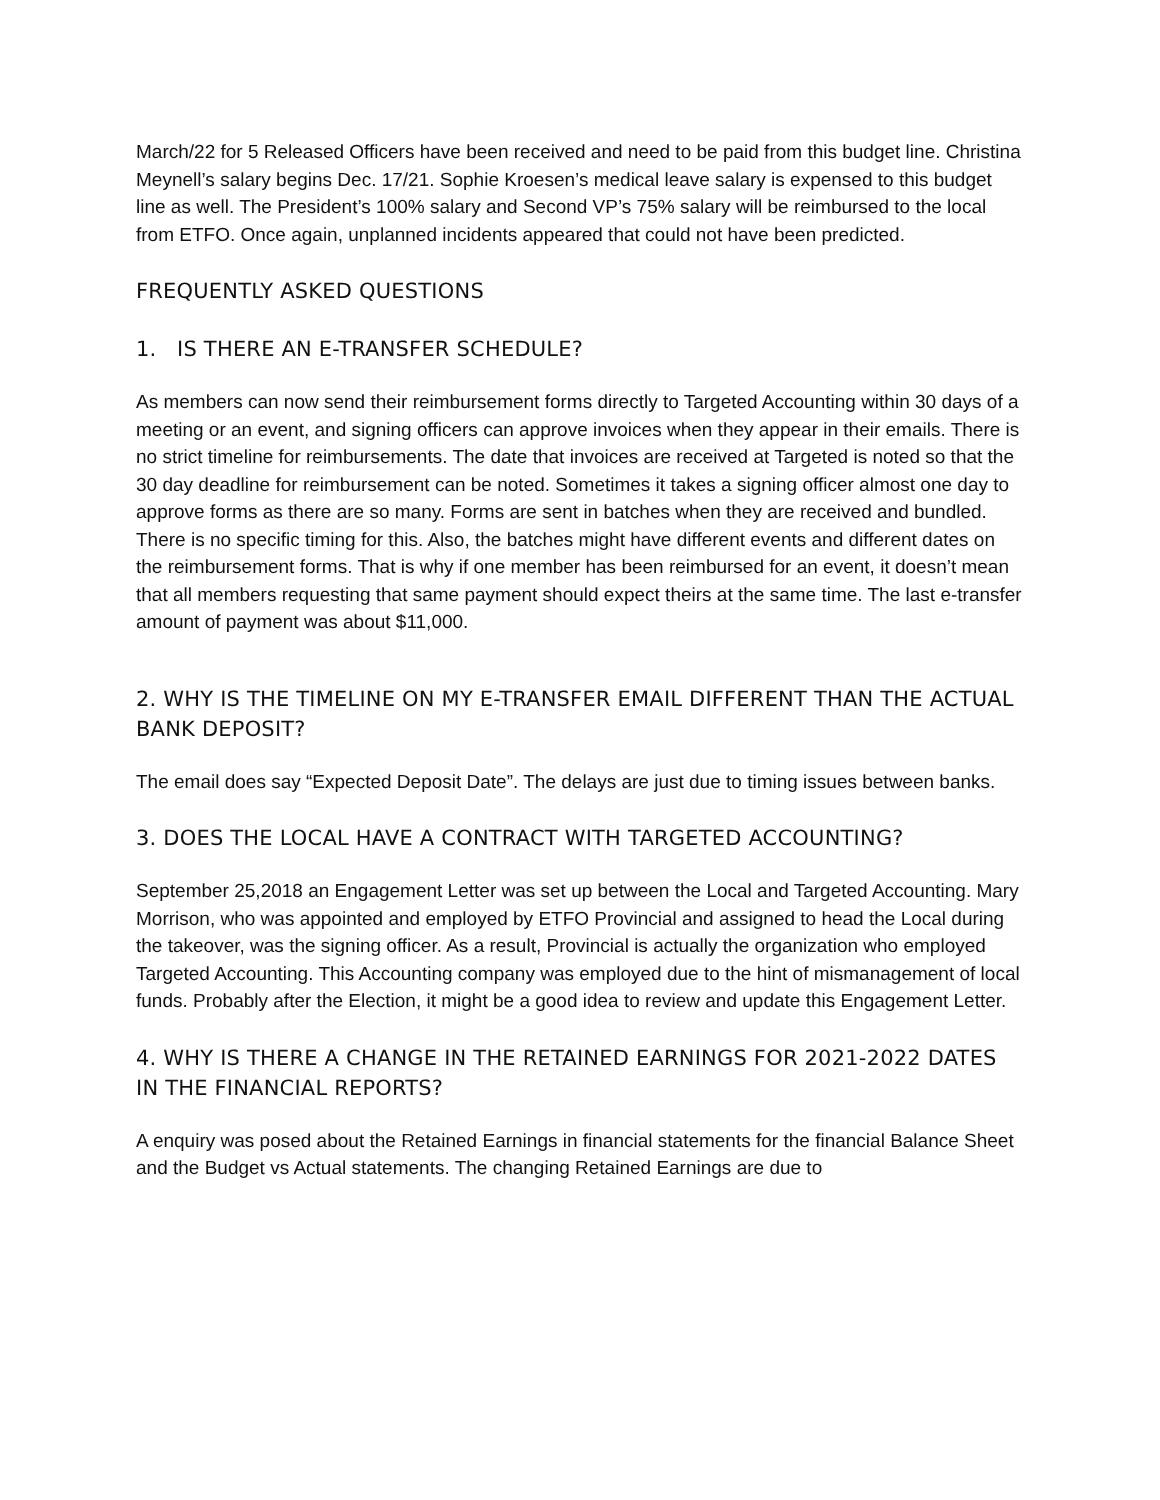March/22 for 5 Released Officers have been received and need to be paid from this budget line. Christina Meynell’s salary begins Dec. 17/21. Sophie Kroesen’s medical leave salary is expensed to this budget line as well. The President’s 100% salary and Second VP’s 75% salary will be reimbursed to the local from ETFO. Once again, unplanned incidents appeared that could not have been predicted.
FREQUENTLY ASKED QUESTIONS
1. IS THERE AN E-TRANSFER SCHEDULE?
As members can now send their reimbursement forms directly to Targeted Accounting within 30 days of a meeting or an event, and signing officers can approve invoices when they appear in their emails. There is no strict timeline for reimbursements. The date that invoices are received at Targeted is noted so that the 30 day deadline for reimbursement can be noted. Sometimes it takes a signing officer almost one day to approve forms as there are so many. Forms are sent in batches when they are received and bundled. There is no specific timing for this. Also, the batches might have different events and different dates on the reimbursement forms. That is why if one member has been reimbursed for an event, it doesn’t mean that all members requesting that same payment should expect theirs at the same time. The last e-transfer amount of payment was about $11,000.
2. WHY IS THE TIMELINE ON MY E-TRANSFER EMAIL DIFFERENT THAN THE ACTUAL BANK DEPOSIT?
The email does say “Expected Deposit Date”. The delays are just due to timing issues between banks.
3. DOES THE LOCAL HAVE A CONTRACT WITH TARGETED ACCOUNTING?
September 25,2018 an Engagement Letter was set up between the Local and Targeted Accounting. Mary Morrison, who was appointed and employed by ETFO Provincial and assigned to head the Local during the takeover, was the signing officer. As a result, Provincial is actually the organization who employed Targeted Accounting. This Accounting company was employed due to the hint of mismanagement of local funds. Probably after the Election, it might be a good idea to review and update this Engagement Letter.
4. WHY IS THERE A CHANGE IN THE RETAINED EARNINGS FOR 2021-2022 DATES IN THE FINANCIAL REPORTS?
A enquiry was posed about the Retained Earnings in financial statements for the financial Balance Sheet and the Budget vs Actual statements. The changing Retained Earnings are due to